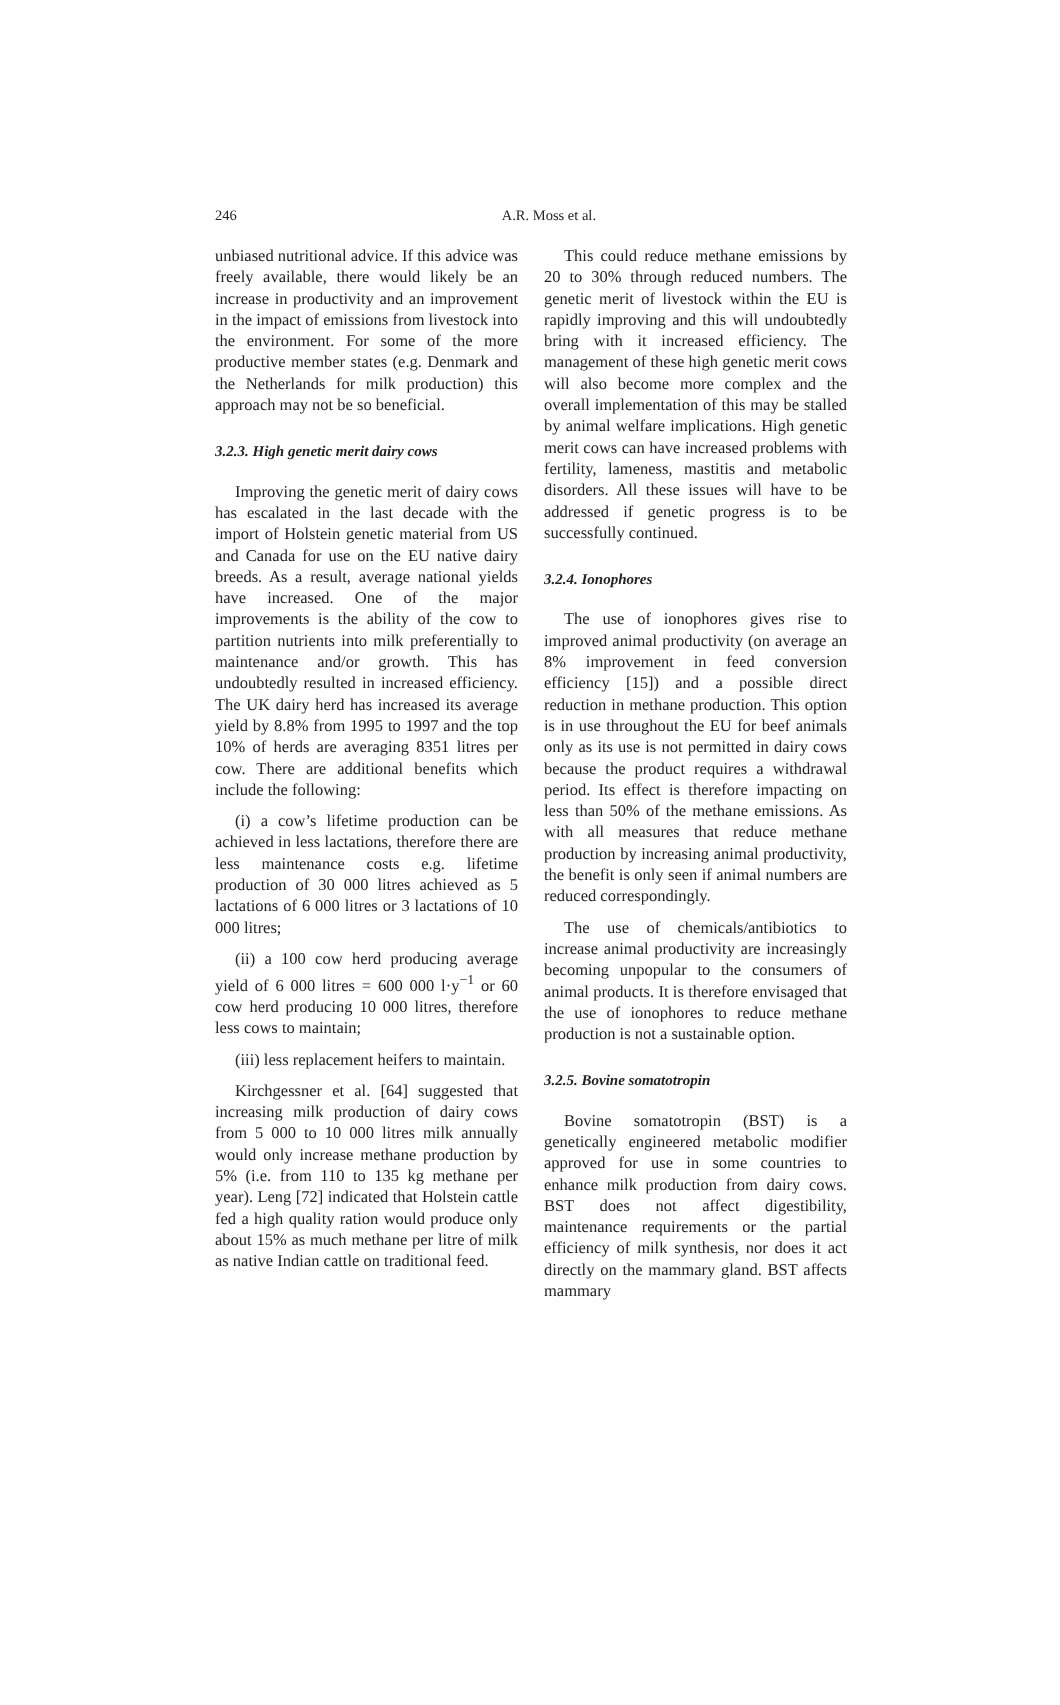246 A.R. Moss et al.
unbiased nutritional advice. If this advice was freely available, there would likely be an increase in productivity and an improvement in the impact of emissions from livestock into the environment. For some of the more productive member states (e.g. Denmark and the Netherlands for milk production) this approach may not be so beneficial.
3.2.3. High genetic merit dairy cows
Improving the genetic merit of dairy cows has escalated in the last decade with the import of Holstein genetic material from US and Canada for use on the EU native dairy breeds. As a result, average national yields have increased. One of the major improvements is the ability of the cow to partition nutrients into milk preferentially to maintenance and/or growth. This has undoubtedly resulted in increased efficiency. The UK dairy herd has increased its average yield by 8.8% from 1995 to 1997 and the top 10% of herds are averaging 8351 litres per cow. There are additional benefits which include the following:
(i) a cow’s lifetime production can be achieved in less lactations, therefore there are less maintenance costs e.g. lifetime production of 30 000 litres achieved as 5 lactations of 6 000 litres or 3 lactations of 10 000 litres;
(ii) a 100 cow herd producing average yield of 6 000 litres = 600 000 l·y<sup>−1</sup> or 60 cow herd producing 10 000 litres, therefore less cows to maintain;
(iii) less replacement heifers to maintain.
Kirchgessner et al. [64] suggested that increasing milk production of dairy cows from 5 000 to 10 000 litres milk annually would only increase methane production by 5% (i.e. from 110 to 135 kg methane per year). Leng [72] indicated that Holstein cattle fed a high quality ration would produce only about 15% as much methane per litre of milk as native Indian cattle on traditional feed.
This could reduce methane emissions by 20 to 30% through reduced numbers. The genetic merit of livestock within the EU is rapidly improving and this will undoubtedly bring with it increased efficiency. The management of these high genetic merit cows will also become more complex and the overall implementation of this may be stalled by animal welfare implications. High genetic merit cows can have increased problems with fertility, lameness, mastitis and metabolic disorders. All these issues will have to be addressed if genetic progress is to be successfully continued.
3.2.4. Ionophores
The use of ionophores gives rise to improved animal productivity (on average an 8% improvement in feed conversion efficiency [15]) and a possible direct reduction in methane production. This option is in use throughout the EU for beef animals only as its use is not permitted in dairy cows because the product requires a withdrawal period. Its effect is therefore impacting on less than 50% of the methane emissions. As with all measures that reduce methane production by increasing animal productivity, the benefit is only seen if animal numbers are reduced correspondingly.
The use of chemicals/antibiotics to increase animal productivity are increasingly becoming unpopular to the consumers of animal products. It is therefore envisaged that the use of ionophores to reduce methane production is not a sustainable option.
3.2.5. Bovine somatotropin
Bovine somatotropin (BST) is a genetically engineered metabolic modifier approved for use in some countries to enhance milk production from dairy cows. BST does not affect digestibility, maintenance requirements or the partial efficiency of milk synthesis, nor does it act directly on the mammary gland. BST affects mammary